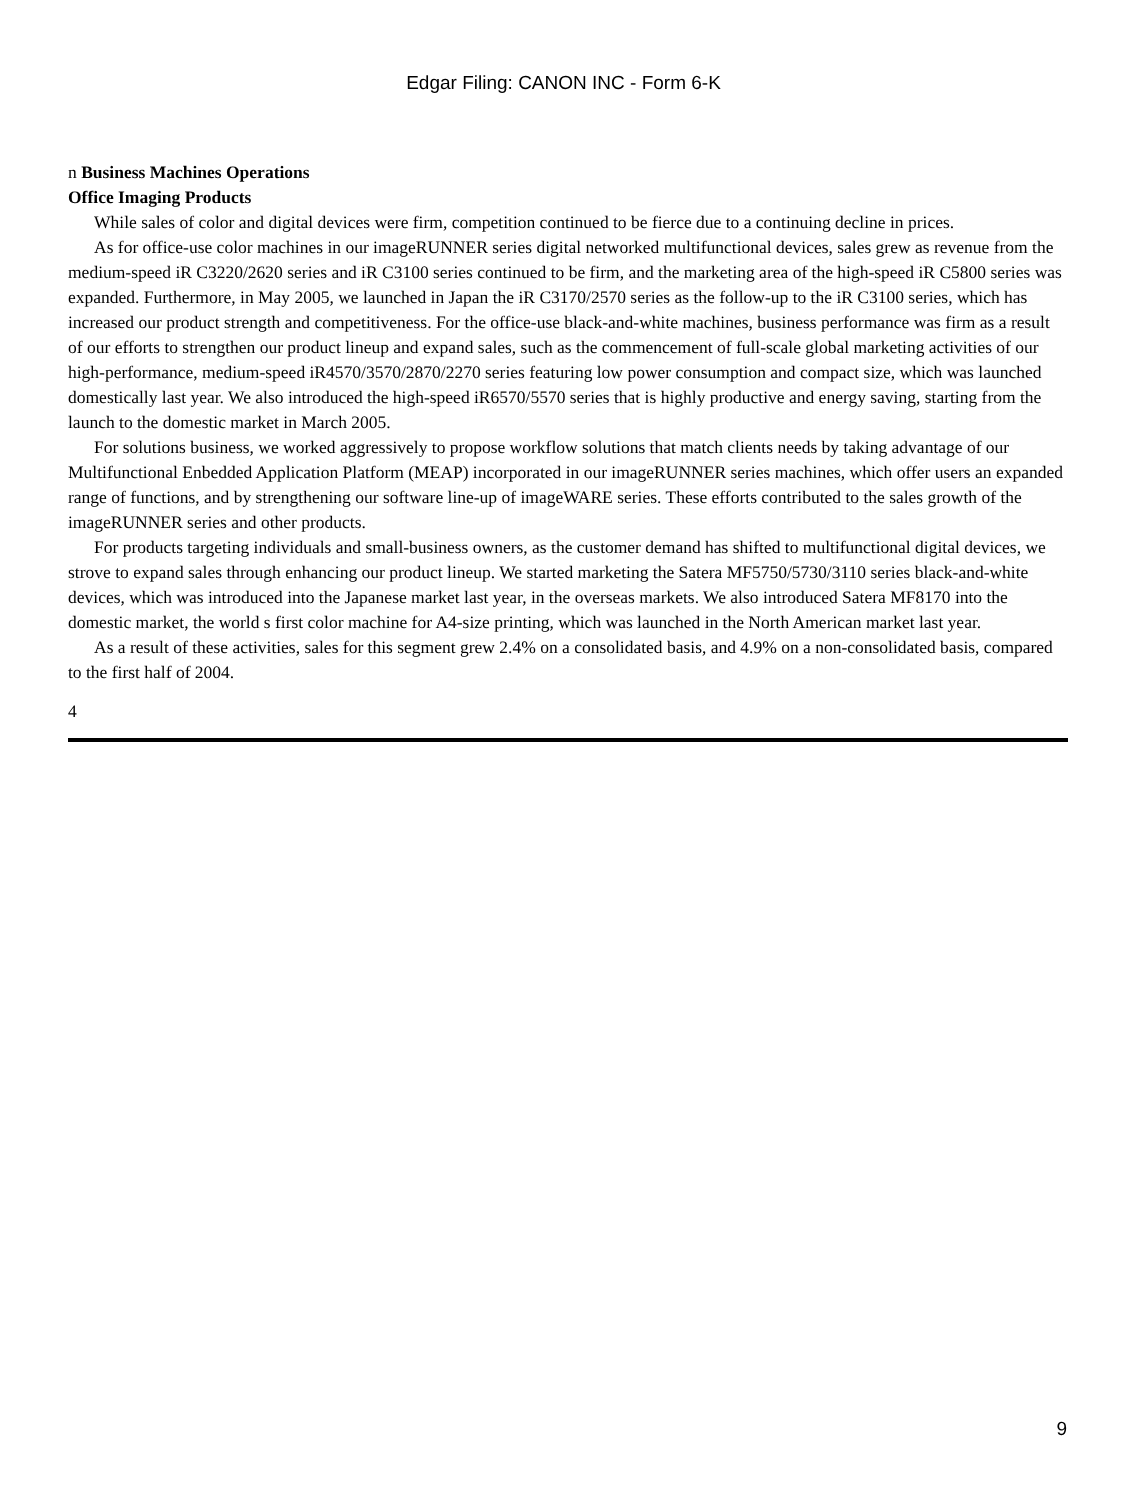Edgar Filing: CANON INC - Form 6-K
n Business Machines Operations
Office Imaging Products
While sales of color and digital devices were firm, competition continued to be fierce due to a continuing decline in prices.
As for office-use color machines in our imageRUNNER series digital networked multifunctional devices, sales grew as revenue from the medium-speed iR C3220/2620 series and iR C3100 series continued to be firm, and the marketing area of the high-speed iR C5800 series was expanded. Furthermore, in May 2005, we launched in Japan the iR C3170/2570 series as the follow-up to the iR C3100 series, which has increased our product strength and competitiveness. For the office-use black-and-white machines, business performance was firm as a result of our efforts to strengthen our product lineup and expand sales, such as the commencement of full-scale global marketing activities of our high-performance, medium-speed iR4570/3570/2870/2270 series featuring low power consumption and compact size, which was launched domestically last year. We also introduced the high-speed iR6570/5570 series that is highly productive and energy saving, starting from the launch to the domestic market in March 2005.
For solutions business, we worked aggressively to propose workflow solutions that match clients needs by taking advantage of our Multifunctional Enbedded Application Platform (MEAP) incorporated in our imageRUNNER series machines, which offer users an expanded range of functions, and by strengthening our software line-up of imageWARE series. These efforts contributed to the sales growth of the imageRUNNER series and other products.
For products targeting individuals and small-business owners, as the customer demand has shifted to multifunctional digital devices, we strove to expand sales through enhancing our product lineup. We started marketing the Satera MF5750/5730/3110 series black-and-white devices, which was introduced into the Japanese market last year, in the overseas markets. We also introduced Satera MF8170 into the domestic market, the world s first color machine for A4-size printing, which was launched in the North American market last year.
As a result of these activities, sales for this segment grew 2.4% on a consolidated basis, and 4.9% on a non-consolidated basis, compared to the first half of 2004.
4
9